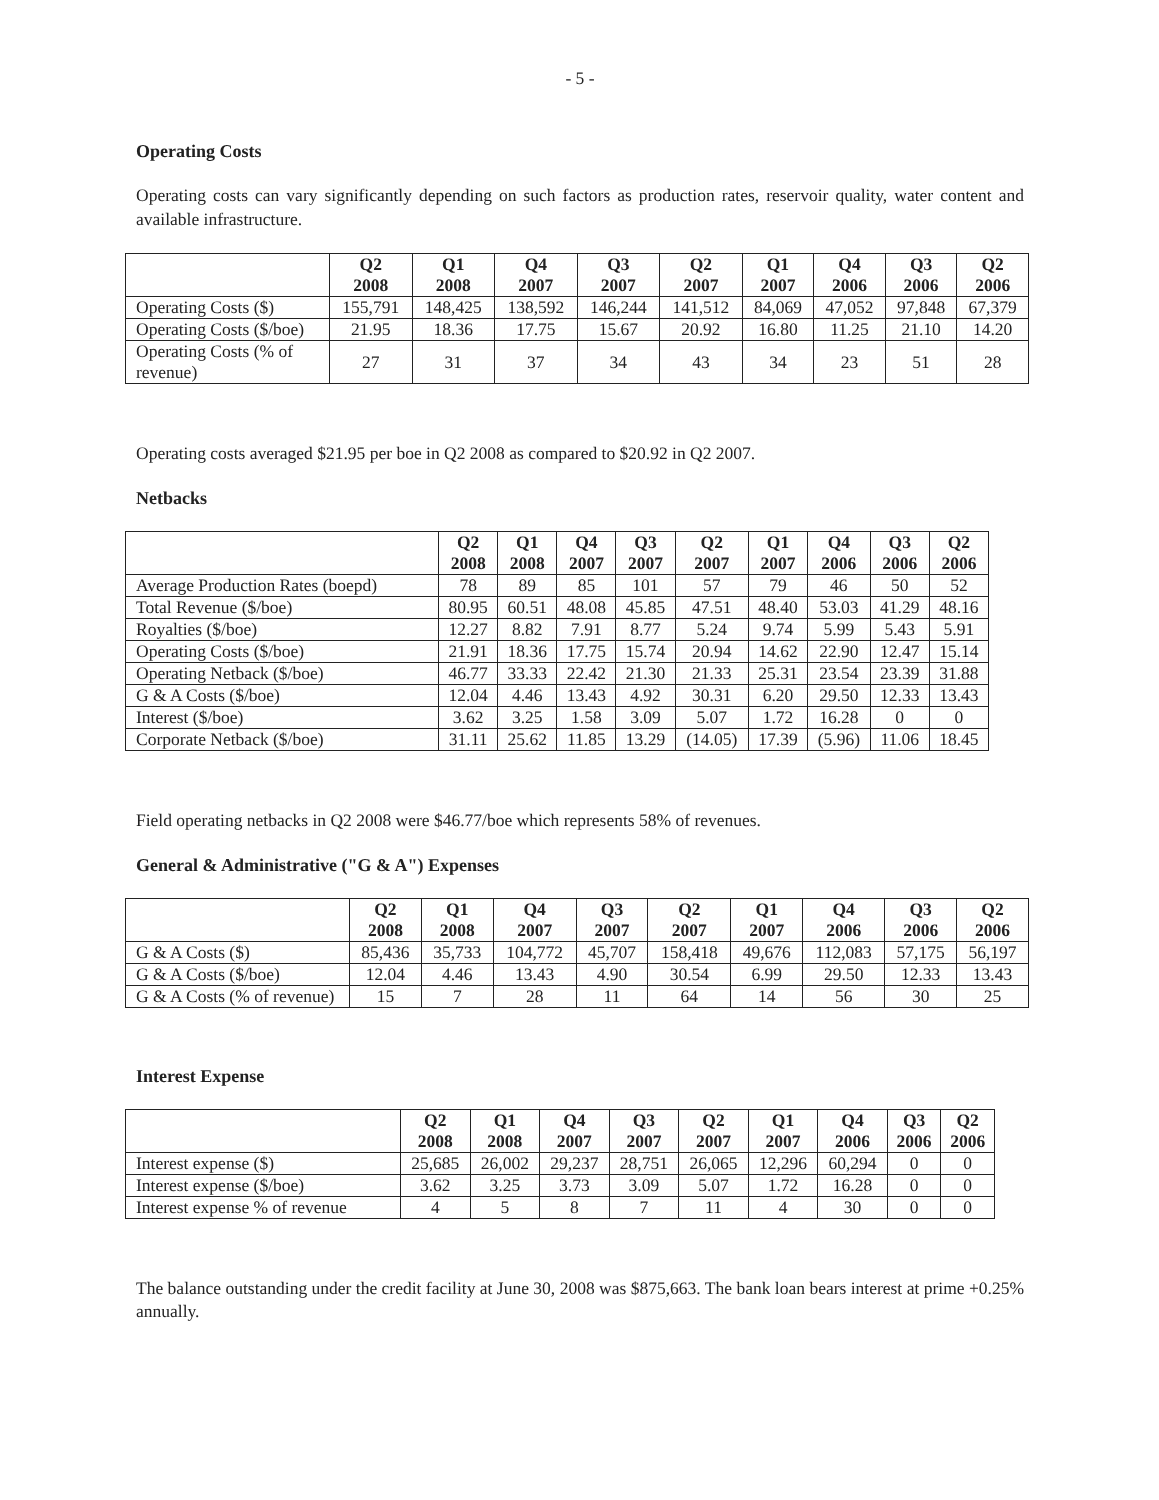- 5 -
Operating Costs
Operating costs can vary significantly depending on such factors as production rates, reservoir quality, water content and available infrastructure.
| | Q2 2008 | Q1 2008 | Q4 2007 | Q3 2007 | Q2 2007 | Q1 2007 | Q4 2006 | Q3 2006 | Q2 2006 |
| --- | --- | --- | --- | --- | --- | --- | --- | --- | --- |
| Operating Costs ($) | 155,791 | 148,425 | 138,592 | 146,244 | 141,512 | 84,069 | 47,052 | 97,848 | 67,379 |
| Operating Costs ($/boe) | 21.95 | 18.36 | 17.75 | 15.67 | 20.92 | 16.80 | 11.25 | 21.10 | 14.20 |
| Operating Costs (% of revenue) | 27 | 31 | 37 | 34 | 43 | 34 | 23 | 51 | 28 |
Operating costs averaged $21.95 per boe in Q2 2008 as compared to $20.92 in Q2 2007.
Netbacks
| | Q2 2008 | Q1 2008 | Q4 2007 | Q3 2007 | Q2 2007 | Q1 2007 | Q4 2006 | Q3 2006 | Q2 2006 |
| --- | --- | --- | --- | --- | --- | --- | --- | --- | --- |
| Average Production Rates (boepd) | 78 | 89 | 85 | 101 | 57 | 79 | 46 | 50 | 52 |
| Total Revenue ($/boe) | 80.95 | 60.51 | 48.08 | 45.85 | 47.51 | 48.40 | 53.03 | 41.29 | 48.16 |
| Royalties ($/boe) | 12.27 | 8.82 | 7.91 | 8.77 | 5.24 | 9.74 | 5.99 | 5.43 | 5.91 |
| Operating Costs ($/boe) | 21.91 | 18.36 | 17.75 | 15.74 | 20.94 | 14.62 | 22.90 | 12.47 | 15.14 |
| Operating Netback ($/boe) | 46.77 | 33.33 | 22.42 | 21.30 | 21.33 | 25.31 | 23.54 | 23.39 | 31.88 |
| G & A Costs ($/boe) | 12.04 | 4.46 | 13.43 | 4.92 | 30.31 | 6.20 | 29.50 | 12.33 | 13.43 |
| Interest ($/boe) | 3.62 | 3.25 | 1.58 | 3.09 | 5.07 | 1.72 | 16.28 | 0 | 0 |
| Corporate Netback ($/boe) | 31.11 | 25.62 | 11.85 | 13.29 | (14.05) | 17.39 | (5.96) | 11.06 | 18.45 |
Field operating netbacks in Q2 2008 were $46.77/boe which represents 58% of revenues.
General & Administrative ("G & A") Expenses
| | Q2 2008 | Q1 2008 | Q4 2007 | Q3 2007 | Q2 2007 | Q1 2007 | Q4 2006 | Q3 2006 | Q2 2006 |
| --- | --- | --- | --- | --- | --- | --- | --- | --- | --- |
| G & A Costs ($) | 85,436 | 35,733 | 104,772 | 45,707 | 158,418 | 49,676 | 112,083 | 57,175 | 56,197 |
| G & A Costs ($/boe) | 12.04 | 4.46 | 13.43 | 4.90 | 30.54 | 6.99 | 29.50 | 12.33 | 13.43 |
| G & A Costs (% of revenue) | 15 | 7 | 28 | 11 | 64 | 14 | 56 | 30 | 25 |
Interest Expense
| | Q2 2008 | Q1 2008 | Q4 2007 | Q3 2007 | Q2 2007 | Q1 2007 | Q4 2006 | Q3 2006 | Q2 2006 |
| --- | --- | --- | --- | --- | --- | --- | --- | --- | --- |
| Interest expense ($) | 25,685 | 26,002 | 29,237 | 28,751 | 26,065 | 12,296 | 60,294 | 0 | 0 |
| Interest expense ($/boe) | 3.62 | 3.25 | 3.73 | 3.09 | 5.07 | 1.72 | 16.28 | 0 | 0 |
| Interest expense % of revenue | 4 | 5 | 8 | 7 | 11 | 4 | 30 | 0 | 0 |
The balance outstanding under the credit facility at June 30, 2008 was $875,663. The bank loan bears interest at prime +0.25% annually.